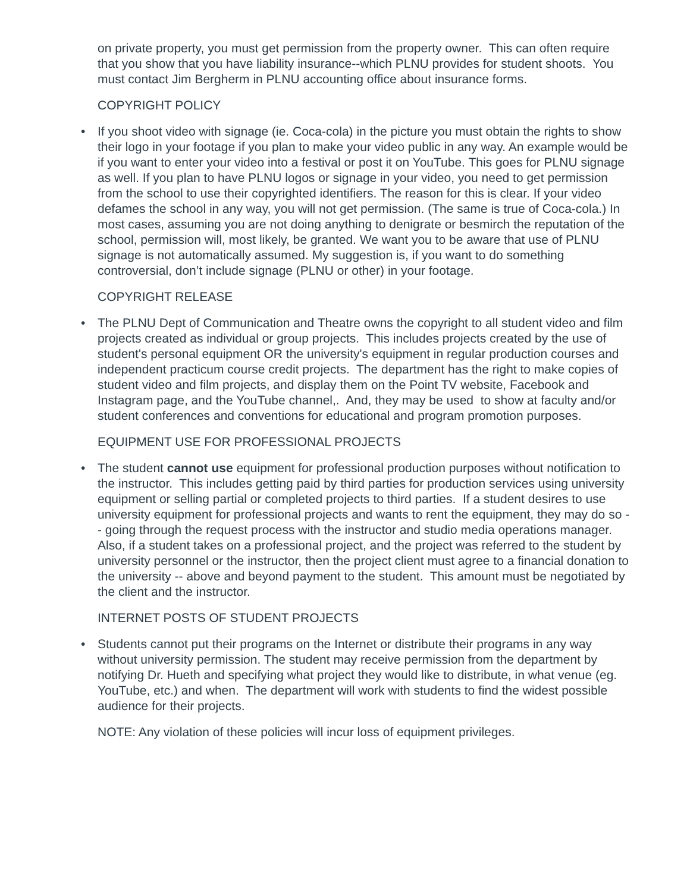on private property, you must get permission from the property owner. This can often require that you show that you have liability insurance--which PLNU provides for student shoots. You must contact Jim Bergherm in PLNU accounting office about insurance forms.
COPYRIGHT POLICY
• If you shoot video with signage (ie. Coca-cola) in the picture you must obtain the rights to show their logo in your footage if you plan to make your video public in any way. An example would be if you want to enter your video into a festival or post it on YouTube. This goes for PLNU signage as well. If you plan to have PLNU logos or signage in your video, you need to get permission from the school to use their copyrighted identifiers. The reason for this is clear. If your video defames the school in any way, you will not get permission. (The same is true of Coca-cola.) In most cases, assuming you are not doing anything to denigrate or besmirch the reputation of the school, permission will, most likely, be granted. We want you to be aware that use of PLNU signage is not automatically assumed. My suggestion is, if you want to do something controversial, don’t include signage (PLNU or other) in your footage.
COPYRIGHT RELEASE
• The PLNU Dept of Communication and Theatre owns the copyright to all student video and film projects created as individual or group projects. This includes projects created by the use of student's personal equipment OR the university's equipment in regular production courses and independent practicum course credit projects. The department has the right to make copies of student video and film projects, and display them on the Point TV website, Facebook and Instagram page, and the YouTube channel,. And, they may be used to show at faculty and/or student conferences and conventions for educational and program promotion purposes.
EQUIPMENT USE FOR PROFESSIONAL PROJECTS
• The student cannot use equipment for professional production purposes without notification to the instructor. This includes getting paid by third parties for production services using university equipment or selling partial or completed projects to third parties. If a student desires to use university equipment for professional projects and wants to rent the equipment, they may do so -- going through the request process with the instructor and studio media operations manager. Also, if a student takes on a professional project, and the project was referred to the student by university personnel or the instructor, then the project client must agree to a financial donation to the university -- above and beyond payment to the student. This amount must be negotiated by the client and the instructor.
INTERNET POSTS OF STUDENT PROJECTS
• Students cannot put their programs on the Internet or distribute their programs in any way without university permission. The student may receive permission from the department by notifying Dr. Hueth and specifying what project they would like to distribute, in what venue (eg. YouTube, etc.) and when. The department will work with students to find the widest possible audience for their projects.
NOTE: Any violation of these policies will incur loss of equipment privileges.